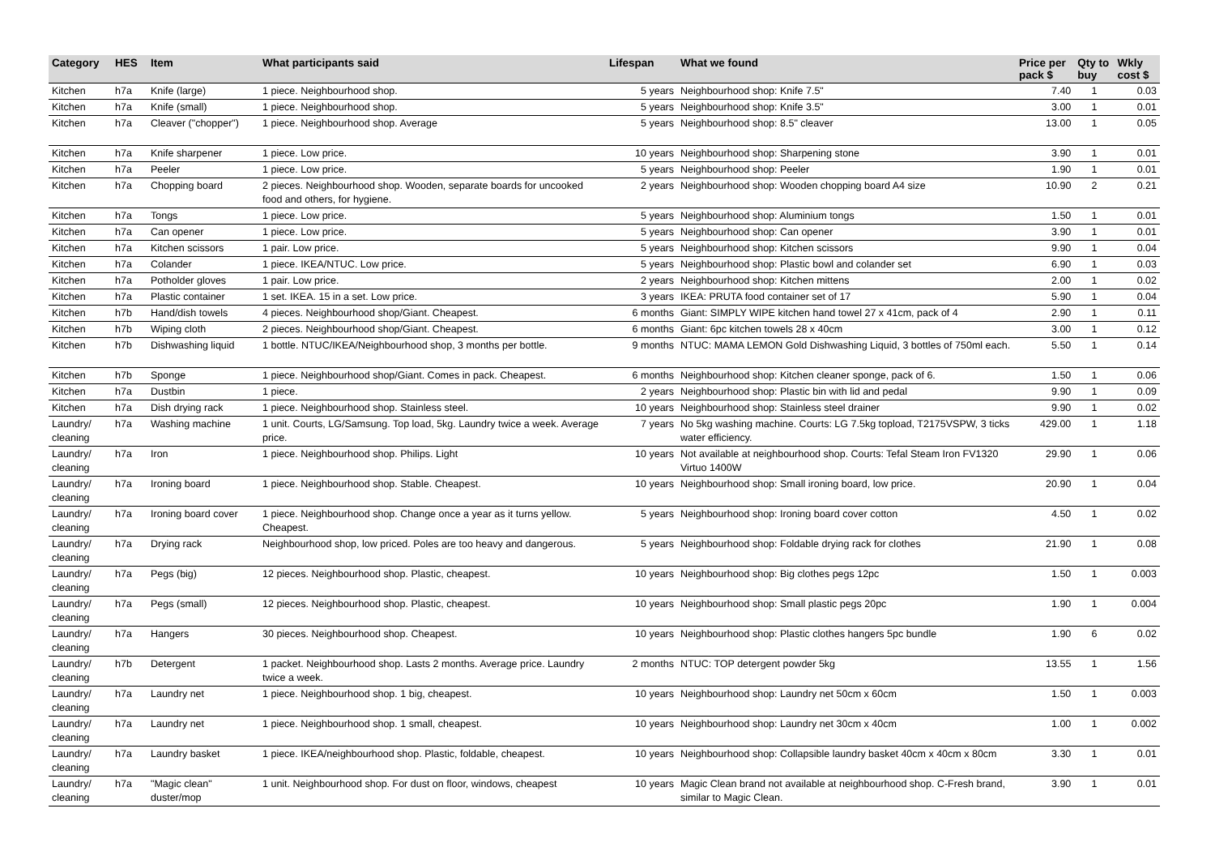| Category | HES | Item | What participants said | Lifespan | What we found | Price per pack $ | Qty to buy | Wkly cost $ |
| --- | --- | --- | --- | --- | --- | --- | --- | --- |
| Kitchen | h7a | Knife (large) | 1 piece. Neighbourhood shop. | 5 years | Neighbourhood shop: Knife 7.5" | 7.40 | 1 | 0.03 |
| Kitchen | h7a | Knife (small) | 1 piece. Neighbourhood shop. | 5 years | Neighbourhood shop: Knife 3.5" | 3.00 | 1 | 0.01 |
| Kitchen | h7a | Cleaver ("chopper") | 1 piece. Neighbourhood shop. Average | 5 years | Neighbourhood shop: 8.5" cleaver | 13.00 | 1 | 0.05 |
| Kitchen | h7a | Knife sharpener | 1 piece. Low price. | 10 years | Neighbourhood shop: Sharpening stone | 3.90 | 1 | 0.01 |
| Kitchen | h7a | Peeler | 1 piece. Low price. | 5 years | Neighbourhood shop: Peeler | 1.90 | 1 | 0.01 |
| Kitchen | h7a | Chopping board | 2 pieces. Neighbourhood shop. Wooden, separate boards for uncooked food and others, for hygiene. | 2 years | Neighbourhood shop: Wooden chopping board A4 size | 10.90 | 2 | 0.21 |
| Kitchen | h7a | Tongs | 1 piece. Low price. | 5 years | Neighbourhood shop: Aluminium tongs | 1.50 | 1 | 0.01 |
| Kitchen | h7a | Can opener | 1 piece. Low price. | 5 years | Neighbourhood shop: Can opener | 3.90 | 1 | 0.01 |
| Kitchen | h7a | Kitchen scissors | 1 pair. Low price. | 5 years | Neighbourhood shop: Kitchen scissors | 9.90 | 1 | 0.04 |
| Kitchen | h7a | Colander | 1 piece. IKEA/NTUC. Low price. | 5 years | Neighbourhood shop: Plastic bowl and colander set | 6.90 | 1 | 0.03 |
| Kitchen | h7a | Potholder gloves | 1 pair. Low price. | 2 years | Neighbourhood shop: Kitchen mittens | 2.00 | 1 | 0.02 |
| Kitchen | h7a | Plastic container | 1 set. IKEA. 15 in a set. Low price. | 3 years | IKEA: PRUTA food container set of 17 | 5.90 | 1 | 0.04 |
| Kitchen | h7b | Hand/dish towels | 4 pieces. Neighbourhood shop/Giant. Cheapest. | 6 months | Giant: SIMPLY WIPE kitchen hand towel 27 x 41cm, pack of 4 | 2.90 | 1 | 0.11 |
| Kitchen | h7b | Wiping cloth | 2 pieces. Neighbourhood shop/Giant. Cheapest. | 6 months | Giant: 6pc kitchen towels 28 x 40cm | 3.00 | 1 | 0.12 |
| Kitchen | h7b | Dishwashing liquid | 1 bottle. NTUC/IKEA/Neighbourhood shop, 3 months per bottle. | 9 months | NTUC: MAMA LEMON Gold Dishwashing Liquid, 3 bottles of 750ml each. | 5.50 | 1 | 0.14 |
| Kitchen | h7b | Sponge | 1 piece. Neighbourhood shop/Giant. Comes in pack. Cheapest. | 6 months | Neighbourhood shop: Kitchen cleaner sponge, pack of 6. | 1.50 | 1 | 0.06 |
| Kitchen | h7a | Dustbin | 1 piece. | 2 years | Neighbourhood shop: Plastic bin with lid and pedal | 9.90 | 1 | 0.09 |
| Kitchen | h7a | Dish drying rack | 1 piece. Neighbourhood shop. Stainless steel. | 10 years | Neighbourhood shop: Stainless steel drainer | 9.90 | 1 | 0.02 |
| Laundry/ cleaning | h7a | Washing machine | 1 unit. Courts, LG/Samsung. Top load, 5kg. Laundry twice a week. Average price. | 7 years | No 5kg washing machine. Courts: LG 7.5kg topload, T2175VSPW, 3 ticks water efficiency. | 429.00 | 1 | 1.18 |
| Laundry/ cleaning | h7a | Iron | 1 piece. Neighbourhood shop. Philips. Light | 10 years | Not available at neighbourhood shop. Courts: Tefal Steam Iron FV1320 Virtuo 1400W | 29.90 | 1 | 0.06 |
| Laundry/ cleaning | h7a | Ironing board | 1 piece. Neighbourhood shop. Stable. Cheapest. | 10 years | Neighbourhood shop: Small ironing board, low price. | 20.90 | 1 | 0.04 |
| Laundry/ cleaning | h7a | Ironing board cover | 1 piece. Neighbourhood shop. Change once a year as it turns yellow. Cheapest. | 5 years | Neighbourhood shop: Ironing board cover cotton | 4.50 | 1 | 0.02 |
| Laundry/ cleaning | h7a | Drying rack | Neighbourhood shop, low priced. Poles are too heavy and dangerous. | 5 years | Neighbourhood shop: Foldable drying rack for clothes | 21.90 | 1 | 0.08 |
| Laundry/ cleaning | h7a | Pegs (big) | 12 pieces. Neighbourhood shop. Plastic, cheapest. | 10 years | Neighbourhood shop: Big clothes pegs 12pc | 1.50 | 1 | 0.003 |
| Laundry/ cleaning | h7a | Pegs (small) | 12 pieces. Neighbourhood shop. Plastic, cheapest. | 10 years | Neighbourhood shop: Small plastic pegs 20pc | 1.90 | 1 | 0.004 |
| Laundry/ cleaning | h7a | Hangers | 30 pieces. Neighbourhood shop. Cheapest. | 10 years | Neighbourhood shop: Plastic clothes hangers 5pc bundle | 1.90 | 6 | 0.02 |
| Laundry/ cleaning | h7b | Detergent | 1 packet. Neighbourhood shop. Lasts 2 months. Average price. Laundry twice a week. | 2 months | NTUC: TOP detergent powder 5kg | 13.55 | 1 | 1.56 |
| Laundry/ cleaning | h7a | Laundry net | 1 piece. Neighbourhood shop. 1 big, cheapest. | 10 years | Neighbourhood shop: Laundry net 50cm x 60cm | 1.50 | 1 | 0.003 |
| Laundry/ cleaning | h7a | Laundry net | 1 piece. Neighbourhood shop. 1 small, cheapest. | 10 years | Neighbourhood shop: Laundry net 30cm x 40cm | 1.00 | 1 | 0.002 |
| Laundry/ cleaning | h7a | Laundry basket | 1 piece. IKEA/neighbourhood shop. Plastic, foldable, cheapest. | 10 years | Neighbourhood shop: Collapsible laundry basket 40cm x 40cm x 80cm | 3.30 | 1 | 0.01 |
| Laundry/ cleaning | h7a | "Magic clean" duster/mop | 1 unit. Neighbourhood shop. For dust on floor, windows, cheapest | 10 years | Magic Clean brand not available at neighbourhood shop. C-Fresh brand, similar to Magic Clean. | 3.90 | 1 | 0.01 |